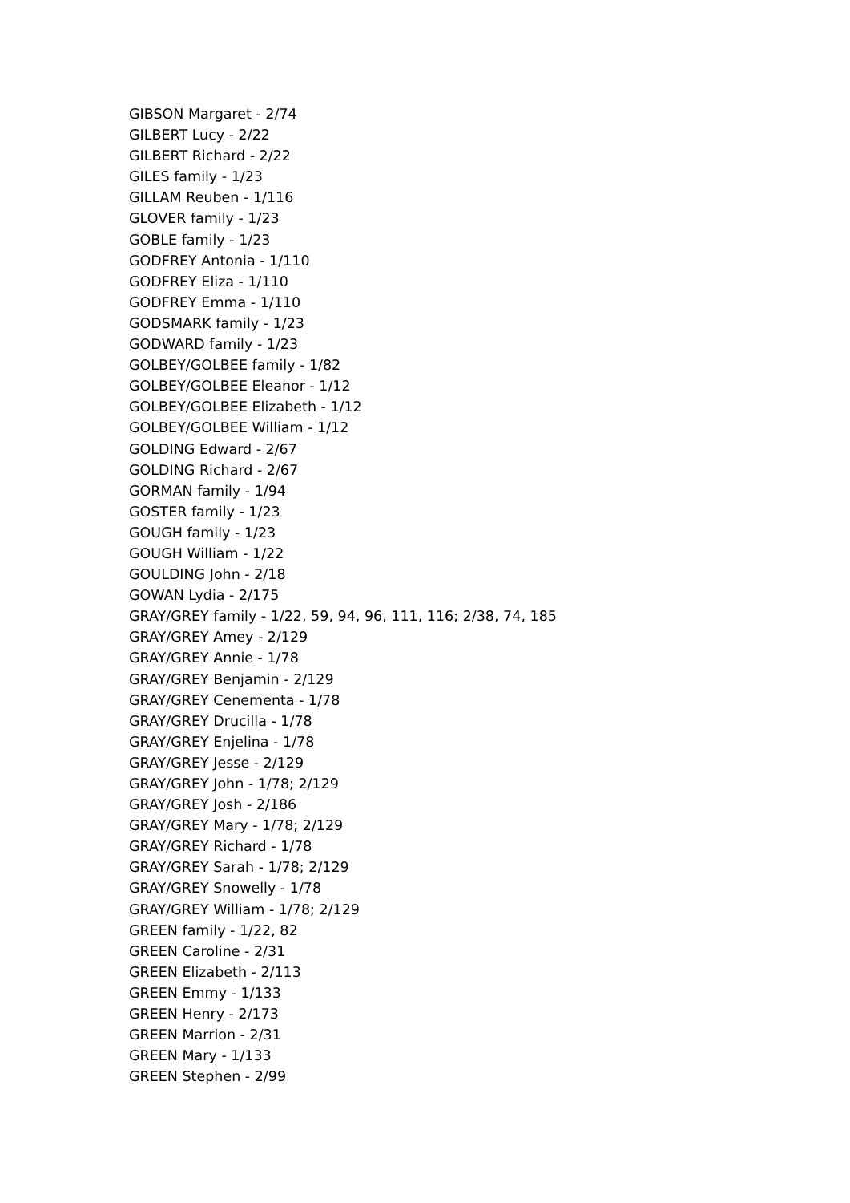GIBSON Margaret - 2/74
GILBERT Lucy - 2/22
GILBERT Richard - 2/22
GILES family - 1/23
GILLAM Reuben - 1/116
GLOVER family - 1/23
GOBLE family - 1/23
GODFREY Antonia - 1/110
GODFREY Eliza - 1/110
GODFREY Emma - 1/110
GODSMARK family - 1/23
GODWARD family - 1/23
GOLBEY/GOLBEE family - 1/82
GOLBEY/GOLBEE Eleanor - 1/12
GOLBEY/GOLBEE Elizabeth - 1/12
GOLBEY/GOLBEE William - 1/12
GOLDING Edward - 2/67
GOLDING Richard - 2/67
GORMAN family - 1/94
GOSTER family - 1/23
GOUGH family - 1/23
GOUGH William - 1/22
GOULDING John - 2/18
GOWAN Lydia - 2/175
GRAY/GREY family - 1/22, 59, 94, 96, 111, 116; 2/38, 74, 185
GRAY/GREY Amey - 2/129
GRAY/GREY Annie - 1/78
GRAY/GREY Benjamin - 2/129
GRAY/GREY Cenementa - 1/78
GRAY/GREY Drucilla - 1/78
GRAY/GREY Enjelina - 1/78
GRAY/GREY Jesse - 2/129
GRAY/GREY John - 1/78; 2/129
GRAY/GREY Josh - 2/186
GRAY/GREY Mary - 1/78; 2/129
GRAY/GREY Richard - 1/78
GRAY/GREY Sarah - 1/78; 2/129
GRAY/GREY Snowelly - 1/78
GRAY/GREY William - 1/78; 2/129
GREEN family - 1/22, 82
GREEN Caroline - 2/31
GREEN Elizabeth - 2/113
GREEN Emmy - 1/133
GREEN Henry - 2/173
GREEN Marrion - 2/31
GREEN Mary - 1/133
GREEN Stephen - 2/99